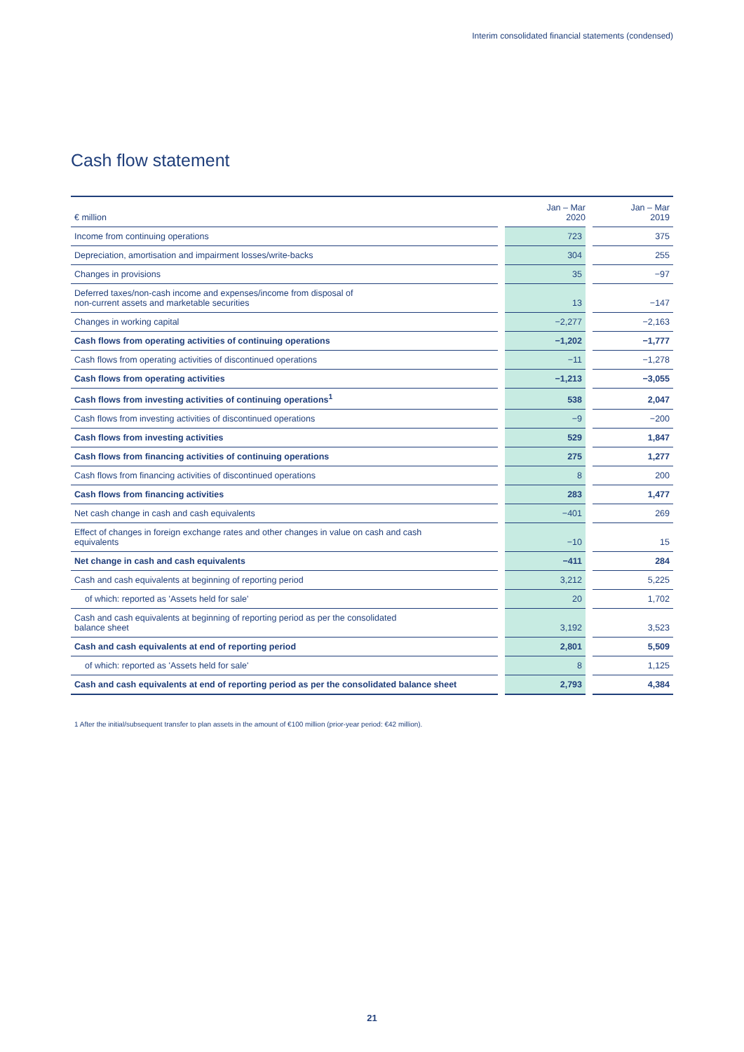Interim consolidated financial statements (condensed)
Cash flow statement
| € million | Jan – Mar 2020 | Jan – Mar 2019 |
| --- | --- | --- |
| Income from continuing operations | 723 | 375 |
| Depreciation, amortisation and impairment losses/write-backs | 304 | 255 |
| Changes in provisions | 35 | −97 |
| Deferred taxes/non-cash income and expenses/income from disposal of non-current assets and marketable securities | 13 | −147 |
| Changes in working capital | −2,277 | −2,163 |
| Cash flows from operating activities of continuing operations | −1,202 | −1,777 |
| Cash flows from operating activities of discontinued operations | −11 | −1,278 |
| Cash flows from operating activities | −1,213 | −3,055 |
| Cash flows from investing activities of continuing operations<sup>1</sup> | 538 | 2,047 |
| Cash flows from investing activities of discontinued operations | −9 | −200 |
| Cash flows from investing activities | 529 | 1,847 |
| Cash flows from financing activities of continuing operations | 275 | 1,277 |
| Cash flows from financing activities of discontinued operations | 8 | 200 |
| Cash flows from financing activities | 283 | 1,477 |
| Net cash change in cash and cash equivalents | −401 | 269 |
| Effect of changes in foreign exchange rates and other changes in value on cash and cash equivalents | −10 | 15 |
| Net change in cash and cash equivalents | −411 | 284 |
| Cash and cash equivalents at beginning of reporting period | 3,212 | 5,225 |
| of which: reported as 'Assets held for sale' | 20 | 1,702 |
| Cash and cash equivalents at beginning of reporting period as per the consolidated balance sheet | 3,192 | 3,523 |
| Cash and cash equivalents at end of reporting period | 2,801 | 5,509 |
| of which: reported as 'Assets held for sale' | 8 | 1,125 |
| Cash and cash equivalents at end of reporting period as per the consolidated balance sheet | 2,793 | 4,384 |
1 After the initial/subsequent transfer to plan assets in the amount of €100 million (prior-year period: €42 million).
21